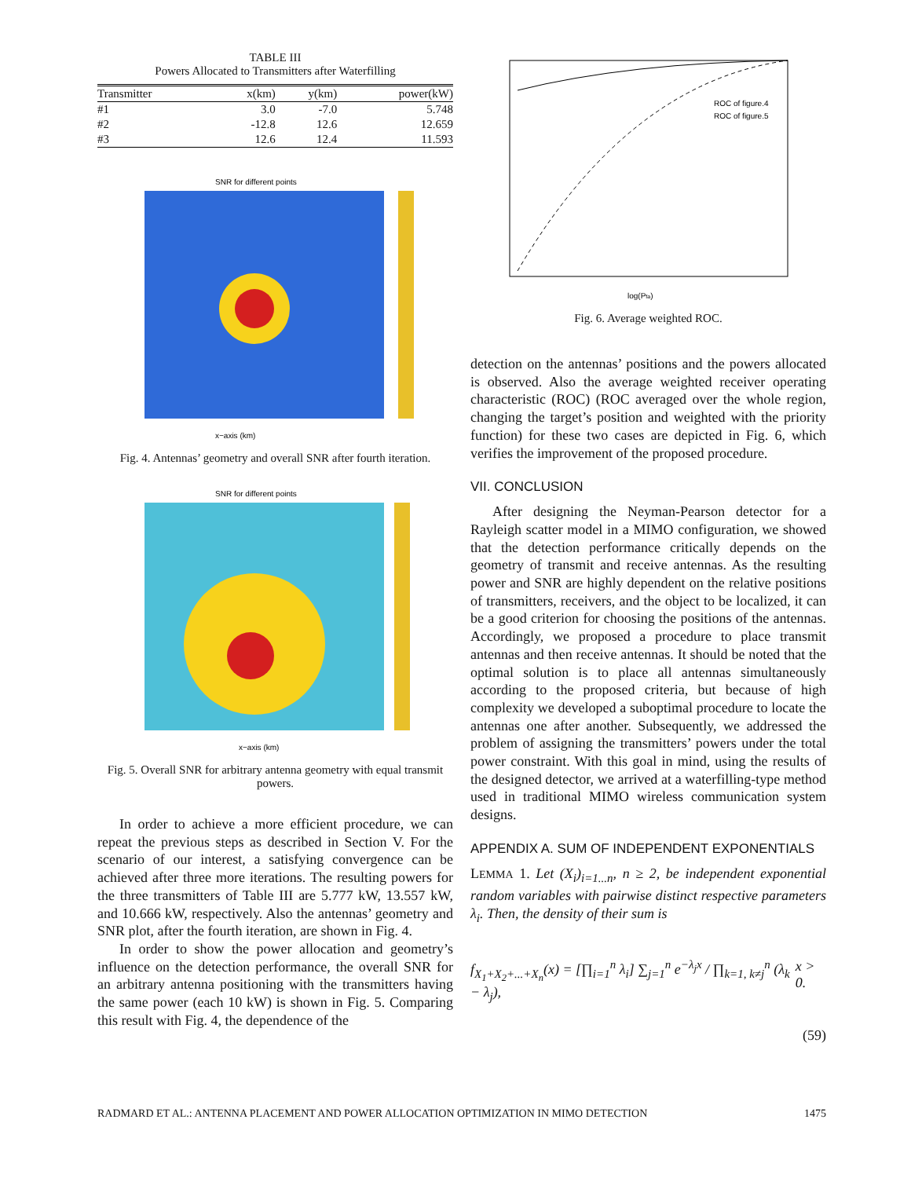TABLE III
Powers Allocated to Transmitters after Waterfilling
| Transmitter | x(km) | y(km) | power(kW) |
| --- | --- | --- | --- |
| #1 | 3.0 | -7.0 | 5.748 |
| #2 | -12.8 | 12.6 | 12.659 |
| #3 | 12.6 | 12.4 | 11.593 |
SNR for different points
x−axis (km)
Fig. 4. Antennas’ geometry and overall SNR after fourth iteration.
SNR for different points
x−axis (km)
Fig. 5. Overall SNR for arbitrary antenna geometry with equal transmit powers.
In order to achieve a more efficient procedure, we can repeat the previous steps as described in Section V. For the scenario of our interest, a satisfying convergence can be achieved after three more iterations. The resulting powers for the three transmitters of Table III are 5.777 kW, 13.557 kW, and 10.666 kW, respectively. Also the antennas’ geometry and SNR plot, after the fourth iteration, are shown in Fig. 4.
In order to show the power allocation and geometry’s influence on the detection performance, the overall SNR for an arbitrary antenna positioning with the transmitters having the same power (each 10 kW) is shown in Fig. 5. Comparing this result with Fig. 4, the dependence of the
log(Pfa)
ROC of figure.4
ROC of figure.5
Fig. 6. Average weighted ROC.
detection on the antennas’ positions and the powers allocated is observed. Also the average weighted receiver operating characteristic (ROC) (ROC averaged over the whole region, changing the target’s position and weighted with the priority function) for these two cases are depicted in Fig. 6, which verifies the improvement of the proposed procedure.
VII. CONCLUSION
After designing the Neyman-Pearson detector for a Rayleigh scatter model in a MIMO configuration, we showed that the detection performance critically depends on the geometry of transmit and receive antennas. As the resulting power and SNR are highly dependent on the relative positions of transmitters, receivers, and the object to be localized, it can be a good criterion for choosing the positions of the antennas. Accordingly, we proposed a procedure to place transmit antennas and then receive antennas. It should be noted that the optimal solution is to place all antennas simultaneously according to the proposed criteria, but because of high complexity we developed a suboptimal procedure to locate the antennas one after another. Subsequently, we addressed the problem of assigning the transmitters’ powers under the total power constraint. With this goal in mind, using the results of the designed detector, we arrived at a waterfilling-type method used in traditional MIMO wireless communication system designs.
APPENDIX A. SUM OF INDEPENDENT EXPONENTIALS
LEMMA 1. Let (X<sub>i</sub>)<sub>i=1...n</sub>, n ≥ 2, be independent exponential random variables with pairwise distinct respective parameters λ<sub>i</sub>. Then, the density of their sum is
f<sub>X<sub>1</sub>+X<sub>2</sub>+...+X<sub>n</sub></sub>(x) = [∏<sub>i=1</sub><sup>n</sup> λ<sub>i</sub>] ∑<sub>j=1</sub><sup>n</sup> e<sup>−λ<sub>j</sub>x</sup> / ∏<sub>k=1, k≠j</sub><sup>n</sup> (λ<sub>k</sub> − λ<sub>j</sub>), x > 0.
(59)
RADMARD ET AL.: ANTENNA PLACEMENT AND POWER ALLOCATION OPTIMIZATION IN MIMO DETECTION 1475